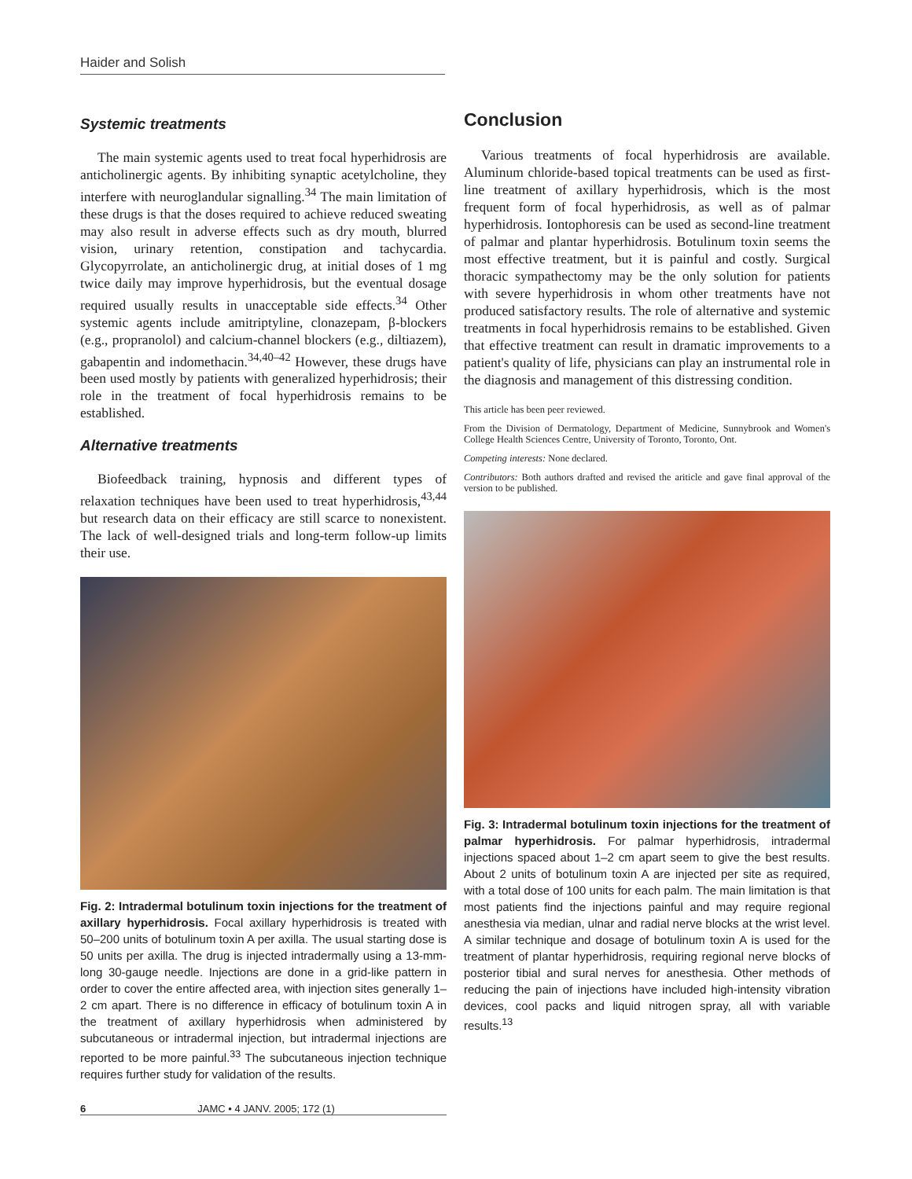Haider and Solish
Systemic treatments
The main systemic agents used to treat focal hyperhidrosis are anticholinergic agents. By inhibiting synaptic acetylcholine, they interfere with neuroglandular signalling.<sup>34</sup> The main limitation of these drugs is that the doses required to achieve reduced sweating may also result in adverse effects such as dry mouth, blurred vision, urinary retention, constipation and tachycardia. Glycopyrrolate, an anticholinergic drug, at initial doses of 1 mg twice daily may improve hyperhidrosis, but the eventual dosage required usually results in unacceptable side effects.<sup>34</sup> Other systemic agents include amitriptyline, clonazepam, β-blockers (e.g., propranolol) and calcium-channel blockers (e.g., diltiazem), gabapentin and indomethacin.<sup>34,40–42</sup> However, these drugs have been used mostly by patients with generalized hyperhidrosis; their role in the treatment of focal hyperhidrosis remains to be established.
Alternative treatments
Biofeedback training, hypnosis and different types of relaxation techniques have been used to treat hyperhidrosis,<sup>43,44</sup> but research data on their efficacy are still scarce to nonexistent. The lack of well-designed trials and long-term follow-up limits their use.
Fig. 2: Intradermal botulinum toxin injections for the treatment of axillary hyperhidrosis. Focal axillary hyperhidrosis is treated with 50–200 units of botulinum toxin A per axilla. The usual starting dose is 50 units per axilla. The drug is injected intradermally using a 13-mm-long 30-gauge needle. Injections are done in a grid-like pattern in order to cover the entire affected area, with injection sites generally 1–2 cm apart. There is no difference in efficacy of botulinum toxin A in the treatment of axillary hyperhidrosis when administered by subcutaneous or intradermal injection, but intradermal injections are reported to be more painful.<sup>33</sup> The subcutaneous injection technique requires further study for validation of the results.
6 JAMC • 4 JANV. 2005; 172 (1)
Conclusion
Various treatments of focal hyperhidrosis are available. Aluminum chloride-based topical treatments can be used as first-line treatment of axillary hyperhidrosis, which is the most frequent form of focal hyperhidrosis, as well as of palmar hyperhidrosis. Iontophoresis can be used as second-line treatment of palmar and plantar hyperhidrosis. Botulinum toxin seems the most effective treatment, but it is painful and costly. Surgical thoracic sympathectomy may be the only solution for patients with severe hyperhidrosis in whom other treatments have not produced satisfactory results. The role of alternative and systemic treatments in focal hyperhidrosis remains to be established. Given that effective treatment can result in dramatic improvements to a patient's quality of life, physicians can play an instrumental role in the diagnosis and management of this distressing condition.
This article has been peer reviewed.
From the Division of Dermatology, Department of Medicine, Sunnybrook and Women's College Health Sciences Centre, University of Toronto, Toronto, Ont.
Competing interests: None declared.
Contributors: Both authors drafted and revised the ariticle and gave final approval of the version to be published.
Fig. 3: Intradermal botulinum toxin injections for the treatment of palmar hyperhidrosis. For palmar hyperhidrosis, intradermal injections spaced about 1–2 cm apart seem to give the best results. About 2 units of botulinum toxin A are injected per site as required, with a total dose of 100 units for each palm. The main limitation is that most patients find the injections painful and may require regional anesthesia via median, ulnar and radial nerve blocks at the wrist level. A similar technique and dosage of botulinum toxin A is used for the treatment of plantar hyperhidrosis, requiring regional nerve blocks of posterior tibial and sural nerves for anesthesia. Other methods of reducing the pain of injections have included high-intensity vibration devices, cool packs and liquid nitrogen spray, all with variable results.<sup>13</sup>